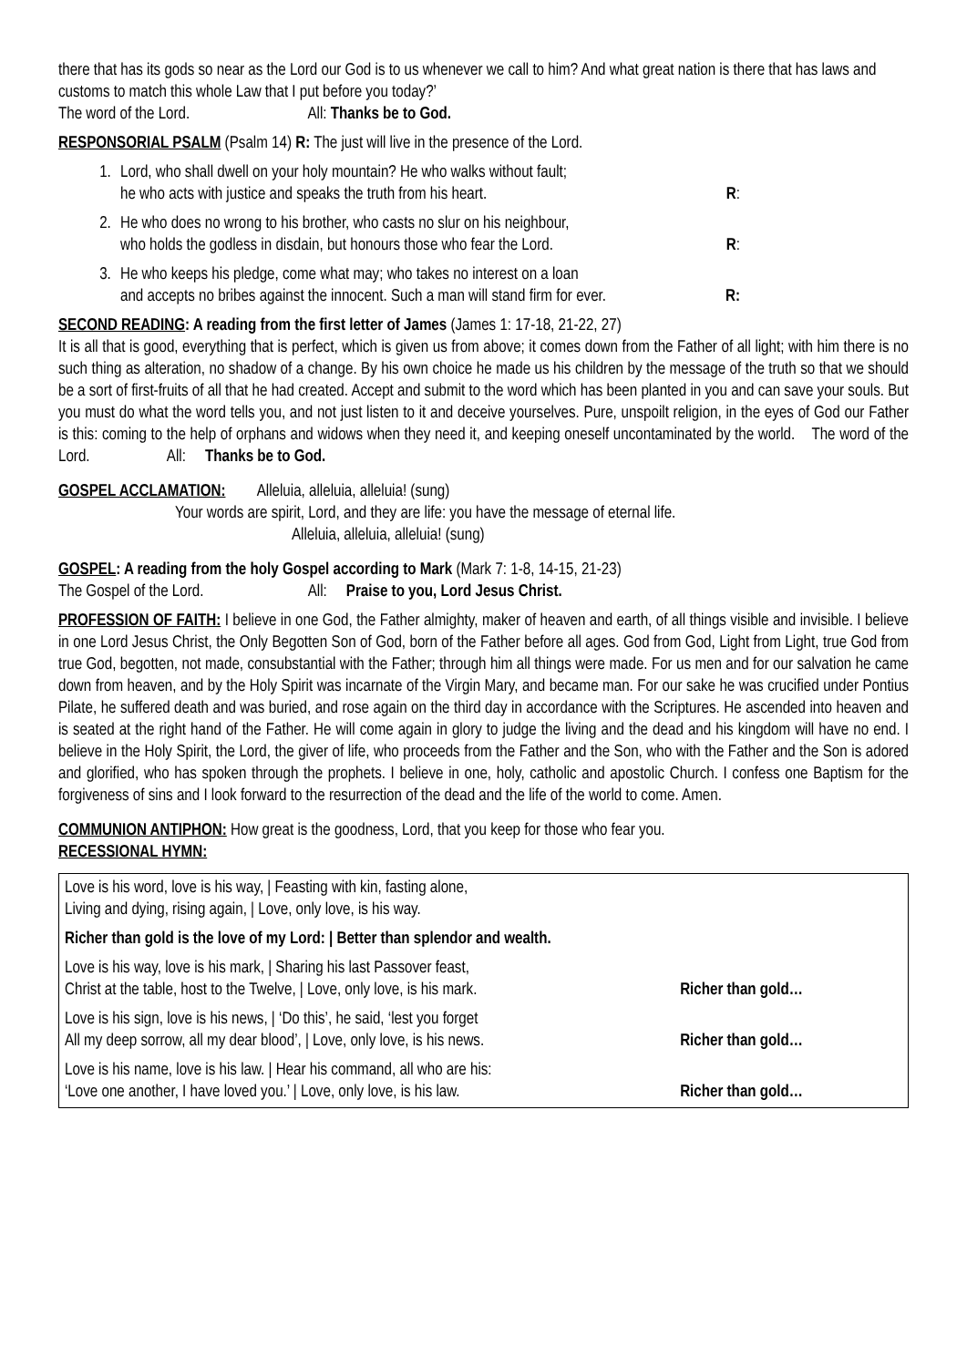there that has its gods so near as the Lord our God is to us whenever we call to him? And what great nation is there that has laws and customs to match this whole Law that I put before you today?’
The word of the Lord. All: Thanks be to God.
RESPONSORIAL PSALM (Psalm 14) R: The just will live in the presence of the Lord.
1. Lord, who shall dwell on your holy mountain? He who walks without fault;
he who acts with justice and speaks the truth from his heart. R:
2. He who does no wrong to his brother, who casts no slur on his neighbour,
who holds the godless in disdain, but honours those who fear the Lord. R:
3. He who keeps his pledge, come what may; who takes no interest on a loan
and accepts no bribes against the innocent. Such a man will stand firm for ever. R:
SECOND READING: A reading from the first letter of James (James 1: 17-18, 21-22, 27)
It is all that is good, everything that is perfect, which is given us from above; it comes down from the Father of all light; with him there is no such thing as alteration, no shadow of a change. By his own choice he made us his children by the message of the truth so that we should be a sort of first-fruits of all that he had created. Accept and submit to the word which has been planted in you and can save your souls. But you must do what the word tells you, and not just listen to it and deceive yourselves. Pure, unspoilt religion, in the eyes of God our Father is this: coming to the help of orphans and widows when they need it, and keeping oneself uncontaminated by the world. The word of the Lord. All: Thanks be to God.
GOSPEL ACCLAMATION: Alleluia, alleluia, alleluia! (sung)
Your words are spirit, Lord, and they are life: you have the message of eternal life.
Alleluia, alleluia, alleluia! (sung)
GOSPEL: A reading from the holy Gospel according to Mark (Mark 7: 1-8, 14-15, 21-23)
The Gospel of the Lord. All: Praise to you, Lord Jesus Christ.
PROFESSION OF FAITH: I believe in one God, the Father almighty, maker of heaven and earth, of all things visible and invisible. I believe in one Lord Jesus Christ, the Only Begotten Son of God, born of the Father before all ages. God from God, Light from Light, true God from true God, begotten, not made, consubstantial with the Father; through him all things were made. For us men and for our salvation he came down from heaven, and by the Holy Spirit was incarnate of the Virgin Mary, and became man. For our sake he was crucified under Pontius Pilate, he suffered death and was buried, and rose again on the third day in accordance with the Scriptures. He ascended into heaven and is seated at the right hand of the Father. He will come again in glory to judge the living and the dead and his kingdom will have no end. I believe in the Holy Spirit, the Lord, the giver of life, who proceeds from the Father and the Son, who with the Father and the Son is adored and glorified, who has spoken through the prophets. I believe in one, holy, catholic and apostolic Church. I confess one Baptism for the forgiveness of sins and I look forward to the resurrection of the dead and the life of the world to come. Amen.
COMMUNION ANTIPHON: How great is the goodness, Lord, that you keep for those who fear you.
RECESSIONAL HYMN:
Love is his word, love is his way, | Feasting with kin, fasting alone,
Living and dying, rising again, | Love, only love, is his way.
Richer than gold is the love of my Lord: | Better than splendor and wealth.
Love is his way, love is his mark, | Sharing his last Passover feast,
Christ at the table, host to the Twelve, | Love, only love, is his mark. Richer than gold…
Love is his sign, love is his news, | ‘Do this’, he said, ‘lest you forget
All my deep sorrow, all my dear blood’, | Love, only love, is his news. Richer than gold…
Love is his name, love is his law. | Hear his command, all who are his:
‘Love one another, I have loved you.’ | Love, only love, is his law. Richer than gold…